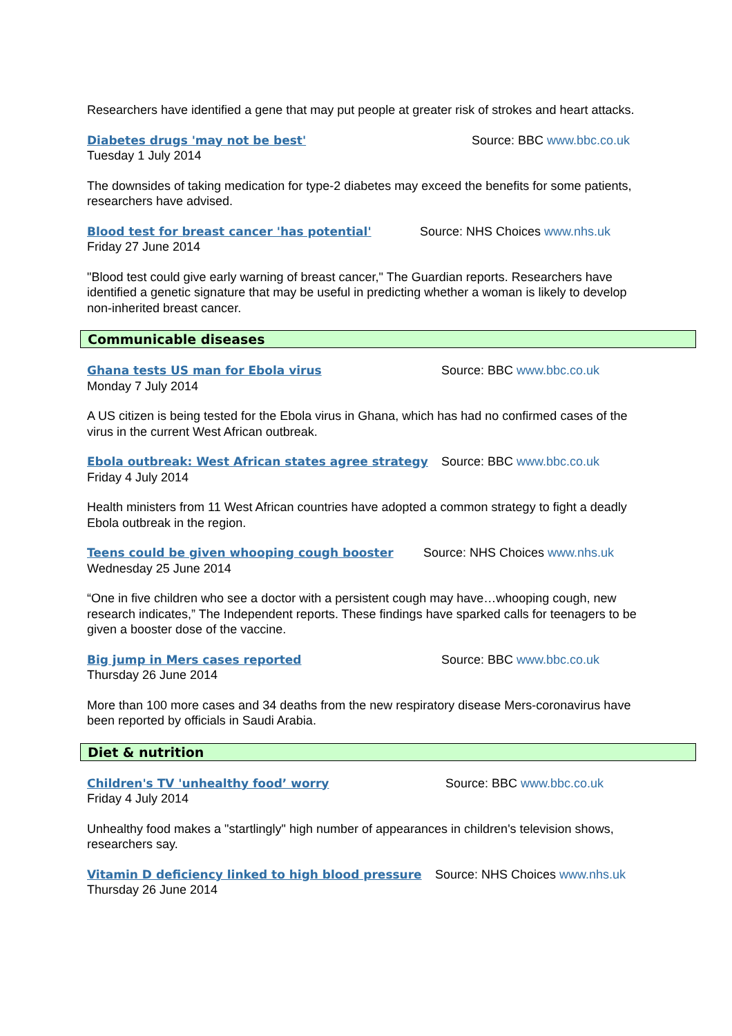Researchers have identified a gene that may put people at greater risk of strokes and heart attacks.
Diabetes drugs 'may not be best' Source: BBC www.bbc.co.uk
Tuesday 1 July 2014
The downsides of taking medication for type-2 diabetes may exceed the benefits for some patients, researchers have advised.
Blood test for breast cancer 'has potential' Source: NHS Choices www.nhs.uk
Friday 27 June 2014
"Blood test could give early warning of breast cancer," The Guardian reports. Researchers have identified a genetic signature that may be useful in predicting whether a woman is likely to develop non-inherited breast cancer.
Communicable diseases
Ghana tests US man for Ebola virus Source: BBC www.bbc.co.uk
Monday 7 July 2014
A US citizen is being tested for the Ebola virus in Ghana, which has had no confirmed cases of the virus in the current West African outbreak.
Ebola outbreak: West African states agree strategy
Source: BBC www.bbc.co.uk
Friday 4 July 2014
Health ministers from 11 West African countries have adopted a common strategy to fight a deadly Ebola outbreak in the region.
Teens could be given whooping cough booster Source: NHS Choices www.nhs.uk
Wednesday 25 June 2014
“One in five children who see a doctor with a persistent cough may have…whooping cough, new research indicates,” The Independent reports. These findings have sparked calls for teenagers to be given a booster dose of the vaccine.
Big jump in Mers cases reported Source: BBC www.bbc.co.uk
Thursday 26 June 2014
More than 100 more cases and 34 deaths from the new respiratory disease Mers-coronavirus have been reported by officials in Saudi Arabia.
Diet & nutrition
Children's TV 'unhealthy food’ worry Source: BBC www.bbc.co.uk
Friday 4 July 2014
Unhealthy food makes a "startlingly" high number of appearances in children's television shows, researchers say.
Vitamin D deficiency linked to high blood pressure
Source: NHS Choices www.nhs.uk
Thursday 26 June 2014